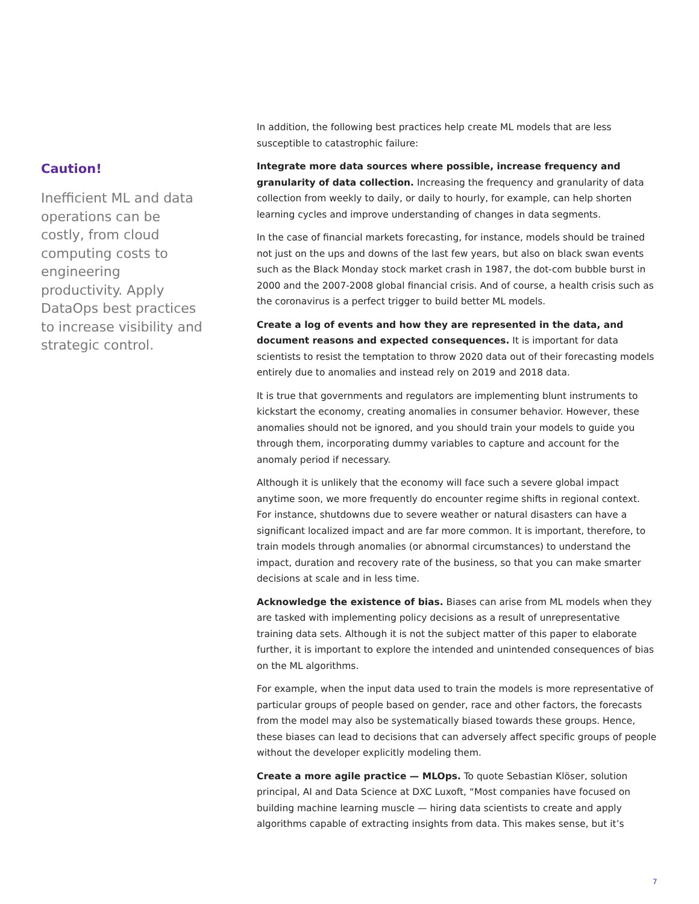Caution!
Inefficient ML and data operations can be costly, from cloud computing costs to engineering productivity. Apply DataOps best practices to increase visibility and strategic control.
In addition, the following best practices help create ML models that are less susceptible to catastrophic failure:
Integrate more data sources where possible, increase frequency and granularity of data collection. Increasing the frequency and granularity of data collection from weekly to daily, or daily to hourly, for example, can help shorten learning cycles and improve understanding of changes in data segments.
In the case of financial markets forecasting, for instance, models should be trained not just on the ups and downs of the last few years, but also on black swan events such as the Black Monday stock market crash in 1987, the dot-com bubble burst in 2000 and the 2007-2008 global financial crisis. And of course, a health crisis such as the coronavirus is a perfect trigger to build better ML models.
Create a log of events and how they are represented in the data, and document reasons and expected consequences. It is important for data scientists to resist the temptation to throw 2020 data out of their forecasting models entirely due to anomalies and instead rely on 2019 and 2018 data.
It is true that governments and regulators are implementing blunt instruments to kickstart the economy, creating anomalies in consumer behavior. However, these anomalies should not be ignored, and you should train your models to guide you through them, incorporating dummy variables to capture and account for the anomaly period if necessary.
Although it is unlikely that the economy will face such a severe global impact anytime soon, we more frequently do encounter regime shifts in regional context. For instance, shutdowns due to severe weather or natural disasters can have a significant localized impact and are far more common. It is important, therefore, to train models through anomalies (or abnormal circumstances) to understand the impact, duration and recovery rate of the business, so that you can make smarter decisions at scale and in less time.
Acknowledge the existence of bias. Biases can arise from ML models when they are tasked with implementing policy decisions as a result of unrepresentative training data sets. Although it is not the subject matter of this paper to elaborate further, it is important to explore the intended and unintended consequences of bias on the ML algorithms.
For example, when the input data used to train the models is more representative of particular groups of people based on gender, race and other factors, the forecasts from the model may also be systematically biased towards these groups. Hence, these biases can lead to decisions that can adversely affect specific groups of people without the developer explicitly modeling them.
Create a more agile practice — MLOps. To quote Sebastian Klöser, solution principal, AI and Data Science at DXC Luxoft, “Most companies have focused on building machine learning muscle — hiring data scientists to create and apply algorithms capable of extracting insights from data. This makes sense, but it’s
7